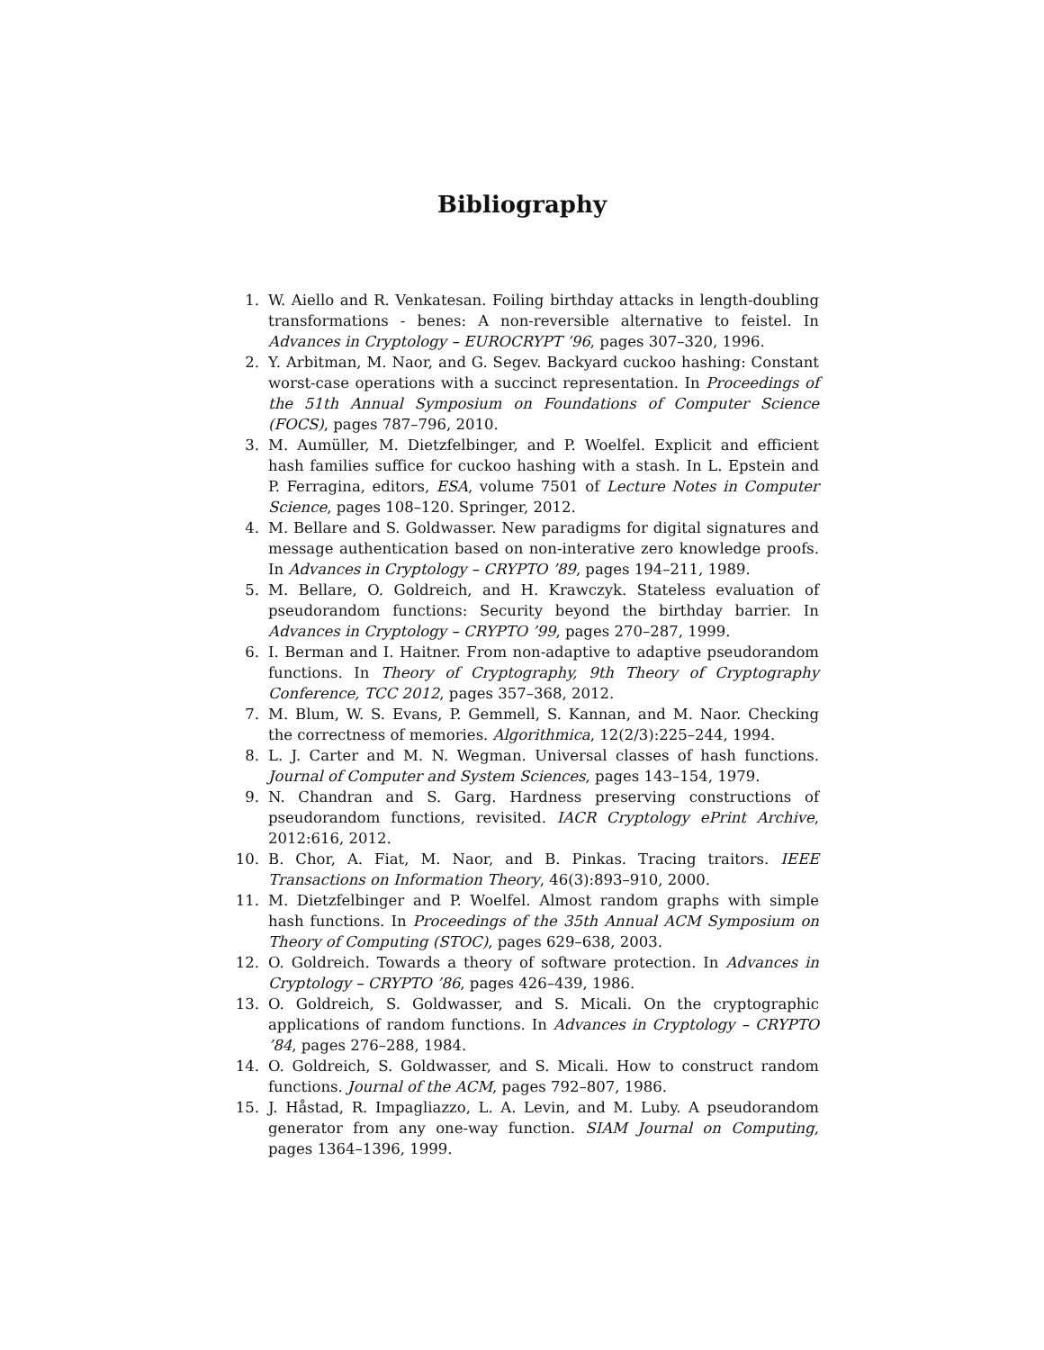Bibliography
1. W. Aiello and R. Venkatesan. Foiling birthday attacks in length-doubling transformations - benes: A non-reversible alternative to feistel. In Advances in Cryptology – EUROCRYPT ’96, pages 307–320, 1996.
2. Y. Arbitman, M. Naor, and G. Segev. Backyard cuckoo hashing: Constant worst-case operations with a succinct representation. In Proceedings of the 51th Annual Symposium on Foundations of Computer Science (FOCS), pages 787–796, 2010.
3. M. Aumüller, M. Dietzfelbinger, and P. Woelfel. Explicit and efficient hash families suffice for cuckoo hashing with a stash. In L. Epstein and P. Ferragina, editors, ESA, volume 7501 of Lecture Notes in Computer Science, pages 108–120. Springer, 2012.
4. M. Bellare and S. Goldwasser. New paradigms for digital signatures and message authentication based on non-interative zero knowledge proofs. In Advances in Cryptology – CRYPTO ’89, pages 194–211, 1989.
5. M. Bellare, O. Goldreich, and H. Krawczyk. Stateless evaluation of pseudorandom functions: Security beyond the birthday barrier. In Advances in Cryptology – CRYPTO ’99, pages 270–287, 1999.
6. I. Berman and I. Haitner. From non-adaptive to adaptive pseudorandom functions. In Theory of Cryptography, 9th Theory of Cryptography Conference, TCC 2012, pages 357–368, 2012.
7. M. Blum, W. S. Evans, P. Gemmell, S. Kannan, and M. Naor. Checking the correctness of memories. Algorithmica, 12(2/3):225–244, 1994.
8. L. J. Carter and M. N. Wegman. Universal classes of hash functions. Journal of Computer and System Sciences, pages 143–154, 1979.
9. N. Chandran and S. Garg. Hardness preserving constructions of pseudorandom functions, revisited. IACR Cryptology ePrint Archive, 2012:616, 2012.
10. B. Chor, A. Fiat, M. Naor, and B. Pinkas. Tracing traitors. IEEE Transactions on Information Theory, 46(3):893–910, 2000.
11. M. Dietzfelbinger and P. Woelfel. Almost random graphs with simple hash functions. In Proceedings of the 35th Annual ACM Symposium on Theory of Computing (STOC), pages 629–638, 2003.
12. O. Goldreich. Towards a theory of software protection. In Advances in Cryptology – CRYPTO ’86, pages 426–439, 1986.
13. O. Goldreich, S. Goldwasser, and S. Micali. On the cryptographic applications of random functions. In Advances in Cryptology – CRYPTO ’84, pages 276–288, 1984.
14. O. Goldreich, S. Goldwasser, and S. Micali. How to construct random functions. Journal of the ACM, pages 792–807, 1986.
15. J. Håstad, R. Impagliazzo, L. A. Levin, and M. Luby. A pseudorandom generator from any one-way function. SIAM Journal on Computing, pages 1364–1396, 1999.